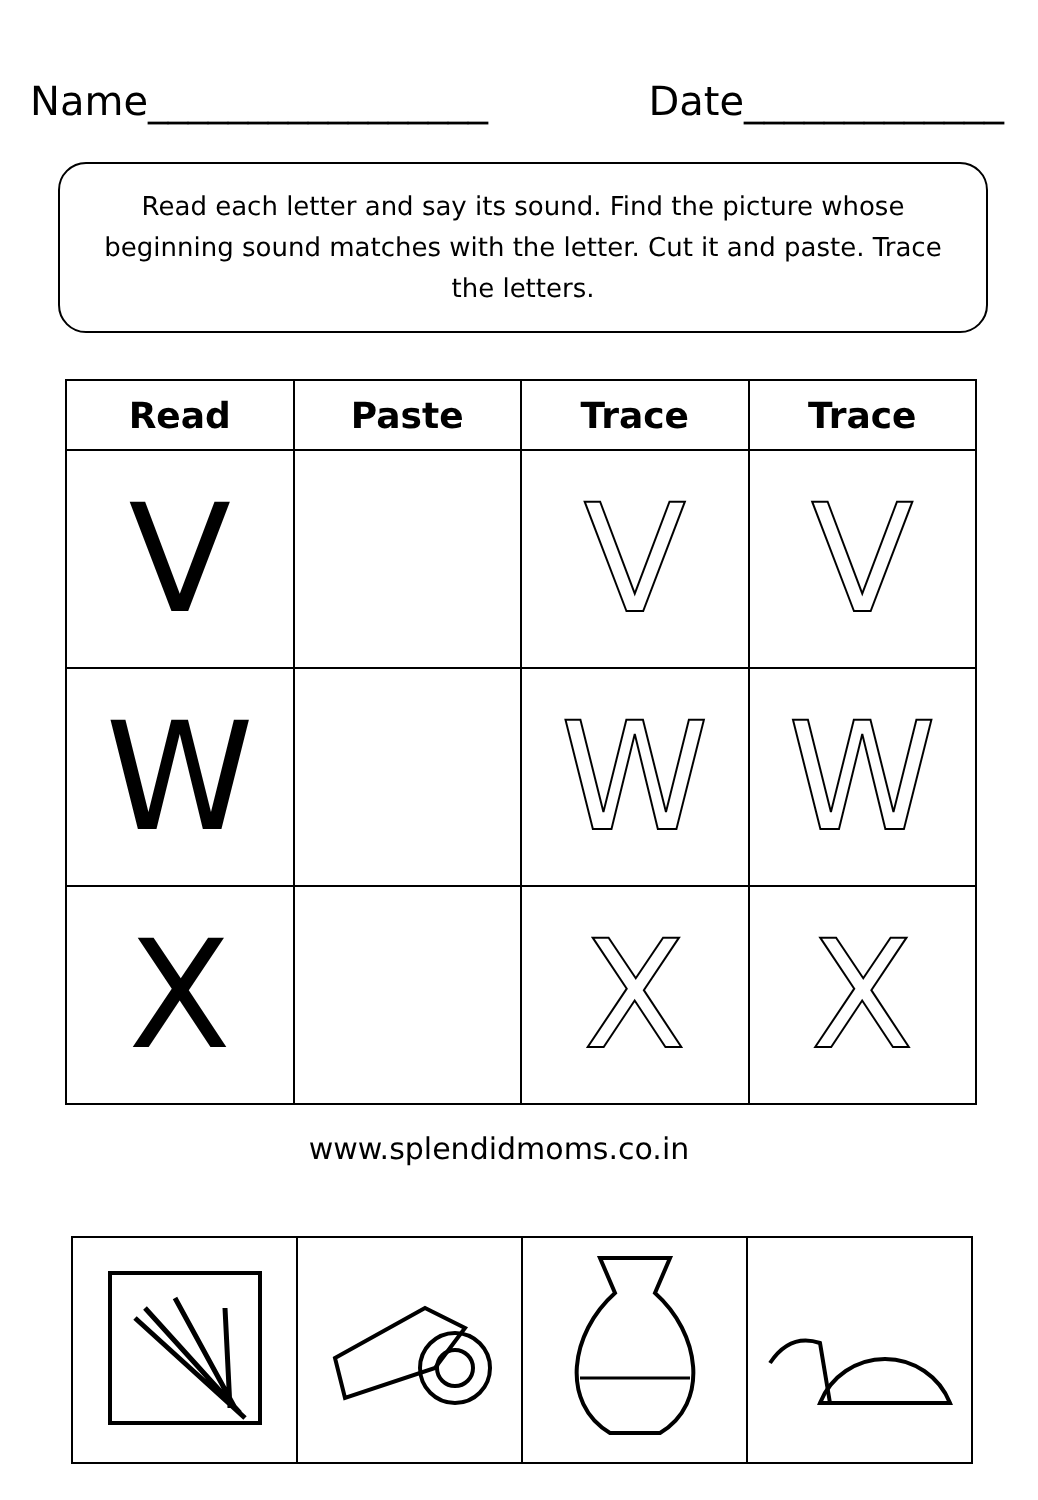Name_________________ Date_____________
Read each letter and say its sound. Find the picture whose beginning sound matches with the letter. Cut it and paste. Trace the letters.
| Read | Paste | Trace | Trace |
| --- | --- | --- | --- |
| V | | V | V |
| W | | W | W |
| X | | X | X |
www.splendidmoms.co.in